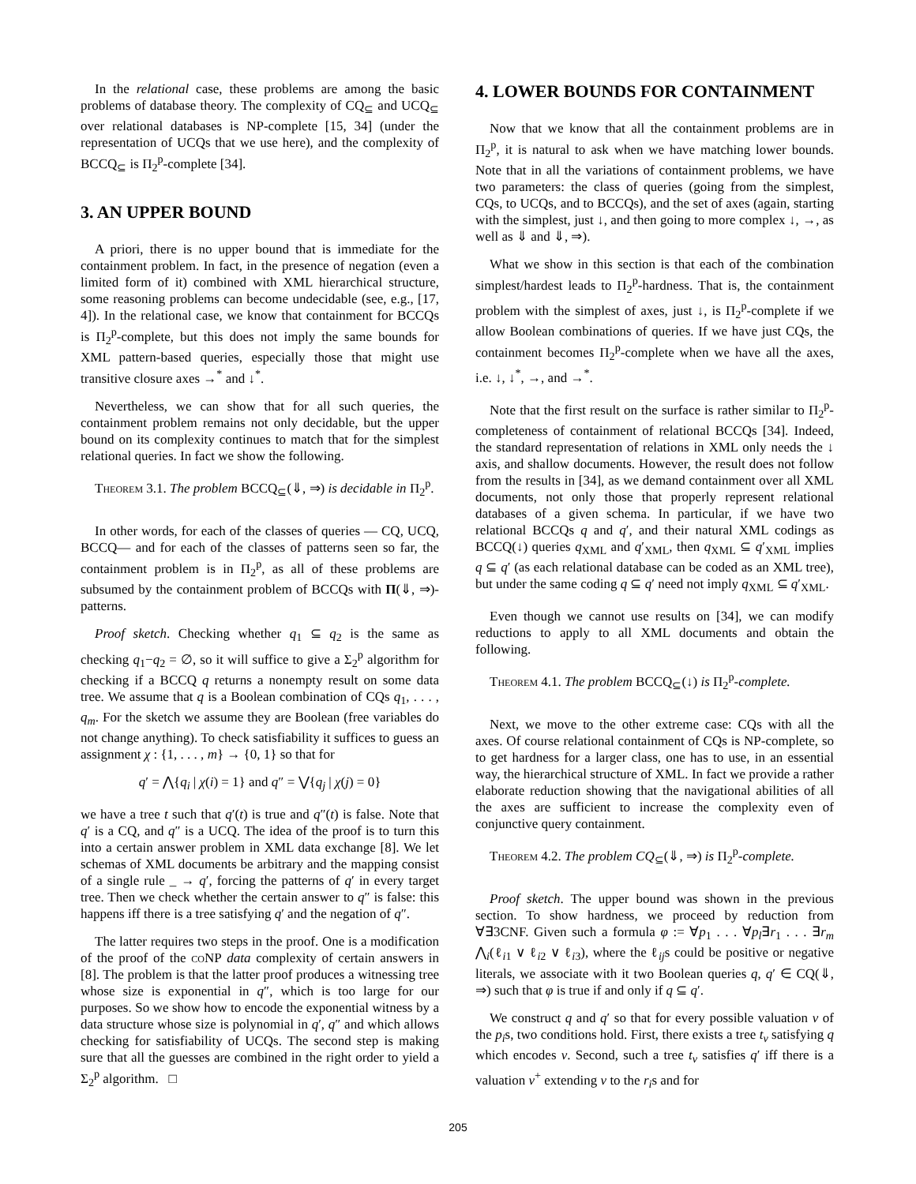In the relational case, these problems are among the basic problems of database theory. The complexity of CQ<sub>⊆</sub> and UCQ<sub>⊆</sub> over relational databases is NP-complete [15, 34] (under the representation of UCQs that we use here), and the complexity of BCCQ<sub>⊆</sub> is Π<sub>2</sub><sup>p</sup>-complete [34].
3. AN UPPER BOUND
A priori, there is no upper bound that is immediate for the containment problem. In fact, in the presence of negation (even a limited form of it) combined with XML hierarchical structure, some reasoning problems can become undecidable (see, e.g., [17, 4]). In the relational case, we know that containment for BCCQs is Π<sub>2</sub><sup>p</sup>-complete, but this does not imply the same bounds for XML pattern-based queries, especially those that might use transitive closure axes →<sup>*</sup> and ↓<sup>*</sup>.
Nevertheless, we can show that for all such queries, the containment problem remains not only decidable, but the upper bound on its complexity continues to match that for the simplest relational queries. In fact we show the following.
Theorem 3.1. The problem BCCQ<sub>⊆</sub>(⇓, ⇒) is decidable in Π<sub>2</sub><sup>p</sup>.
In other words, for each of the classes of queries — CQ, UCQ, BCCQ— and for each of the classes of patterns seen so far, the containment problem is in Π<sub>2</sub><sup>p</sup>, as all of these problems are subsumed by the containment problem of BCCQs with Π(⇓, ⇒)-patterns.
Proof sketch. Checking whether q<sub>1</sub> ⊆ q<sub>2</sub> is the same as checking q<sub>1</sub>−q<sub>2</sub> = ∅, so it will suffice to give a Σ<sub>2</sub><sup>p</sup> algorithm for checking if a BCCQ q returns a nonempty result on some data tree. We assume that q is a Boolean combination of CQs q<sub>1</sub>, . . . , q<sub>m</sub>. For the sketch we assume they are Boolean (free variables do not change anything). To check satisfiability it suffices to guess an assignment χ : {1, . . . , m} → {0, 1} so that for
q′ = ⋀{q<sub>i</sub> | χ(i) = 1} and q″ = ⋁{q<sub>j</sub> | χ(j) = 0}
we have a tree t such that q′(t) is true and q″(t) is false. Note that q′ is a CQ, and q″ is a UCQ. The idea of the proof is to turn this into a certain answer problem in XML data exchange [8]. We let schemas of XML documents be arbitrary and the mapping consist of a single rule _ → q′, forcing the patterns of q′ in every target tree. Then we check whether the certain answer to q″ is false: this happens iff there is a tree satisfying q′ and the negation of q″.
The latter requires two steps in the proof. One is a modification of the proof of the coNP data complexity of certain answers in [8]. The problem is that the latter proof produces a witnessing tree whose size is exponential in q″, which is too large for our purposes. So we show how to encode the exponential witness by a data structure whose size is polynomial in q′, q″ and which allows checking for satisfiability of UCQs. The second step is making sure that all the guesses are combined in the right order to yield a Σ<sub>2</sub><sup>p</sup> algorithm. □
4. LOWER BOUNDS FOR CONTAINMENT
Now that we know that all the containment problems are in Π<sub>2</sub><sup>p</sup>, it is natural to ask when we have matching lower bounds. Note that in all the variations of containment problems, we have two parameters: the class of queries (going from the simplest, CQs, to UCQs, and to BCCQs), and the set of axes (again, starting with the simplest, just ↓, and then going to more complex ↓, →, as well as ⇓ and ⇓, ⇒).
What we show in this section is that each of the combination simplest/hardest leads to Π<sub>2</sub><sup>p</sup>-hardness. That is, the containment problem with the simplest of axes, just ↓, is Π<sub>2</sub><sup>p</sup>-complete if we allow Boolean combinations of queries. If we have just CQs, the containment becomes Π<sub>2</sub><sup>p</sup>-complete when we have all the axes, i.e. ↓, ↓<sup>*</sup>, →, and →<sup>*</sup>.
Note that the first result on the surface is rather similar to Π<sub>2</sub><sup>p</sup>-completeness of containment of relational BCCQs [34]. Indeed, the standard representation of relations in XML only needs the ↓ axis, and shallow documents. However, the result does not follow from the results in [34], as we demand containment over all XML documents, not only those that properly represent relational databases of a given schema. In particular, if we have two relational BCCQs q and q′, and their natural XML codings as BCCQ(↓) queries q<sub>XML</sub> and q′<sub>XML</sub>, then q<sub>XML</sub> ⊆ q′<sub>XML</sub> implies q ⊆ q′ (as each relational database can be coded as an XML tree), but under the same coding q ⊆ q′ need not imply q<sub>XML</sub> ⊆ q′<sub>XML</sub>.
Even though we cannot use results on [34], we can modify reductions to apply to all XML documents and obtain the following.
Theorem 4.1. The problem BCCQ<sub>⊆</sub>(↓) is Π<sub>2</sub><sup>p</sup>-complete.
Next, we move to the other extreme case: CQs with all the axes. Of course relational containment of CQs is NP-complete, so to get hardness for a larger class, one has to use, in an essential way, the hierarchical structure of XML. In fact we provide a rather elaborate reduction showing that the navigational abilities of all the axes are sufficient to increase the complexity even of conjunctive query containment.
Theorem 4.2. The problem CQ<sub>⊆</sub>(⇓, ⇒) is Π<sub>2</sub><sup>p</sup>-complete.
Proof sketch. The upper bound was shown in the previous section. To show hardness, we proceed by reduction from ∀∃3CNF. Given such a formula φ := ∀p<sub>1</sub> . . . ∀p<sub>l</sub>∃r<sub>1</sub> . . . ∃r<sub>m</sub> ⋀<sub>i</sub>(ℓ<sub>i1</sub> ∨ ℓ<sub>i2</sub> ∨ ℓ<sub>i3</sub>), where the ℓ<sub>ij</sub>s could be positive or negative literals, we associate with it two Boolean queries q, q′ ∈ CQ(⇓, ⇒) such that φ is true if and only if q ⊆ q′.
We construct q and q′ so that for every possible valuation v of the p<sub>i</sub>s, two conditions hold. First, there exists a tree t<sub>v</sub> satisfying q which encodes v. Second, such a tree t<sub>v</sub> satisfies q′ iff there is a valuation v<sup>+</sup> extending v to the r<sub>i</sub>s and for
205